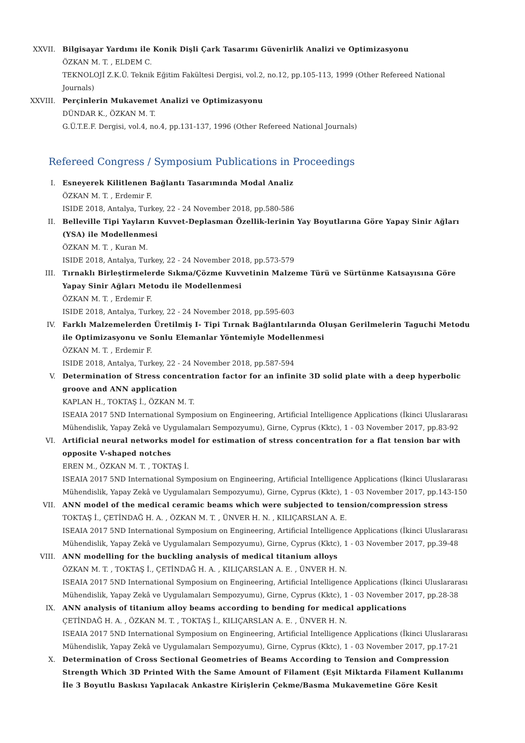XXVII. Bilgisayar Yardımı ile Konik Dişli Çark Tasarımı Güvenirlik Analizi ve Optimizasyonu
ÖZKAN M. T. , ELDEM C.
TEKNOLOJİ Z.K.Ü. Teknik Eğitim Fakültesi Dergisi, vol.2, no.12, pp.105-113, 1999 (Other Refereed National Journals)
XXVIII. Perçinlerin Mukavemet Analizi ve Optimizasyonu
DÜNDAR K., ÖZKAN M. T.
G.Ü.T.E.F. Dergisi, vol.4, no.4, pp.131-137, 1996 (Other Refereed National Journals)
Refereed Congress / Symposium Publications in Proceedings
I. Esneyerek Kilitlenen Bağlantı Tasarımında Modal Analiz
ÖZKAN M. T. , Erdemir F.
ISIDE 2018, Antalya, Turkey, 22 - 24 November 2018, pp.580-586
II. Belleville Tipi Yayların Kuvvet-Deplasman Özellik-lerinin Yay Boyutlarına Göre Yapay Sinir Ağları (YSA) ile Modellenmesi
ÖZKAN M. T. , Kuran M.
ISIDE 2018, Antalya, Turkey, 22 - 24 November 2018, pp.573-579
III. Tırnaklı Birleştirmelerde Sıkma/Çözme Kuvvetinin Malzeme Türü ve Sürtünme Katsayısına Göre Yapay Sinir Ağları Metodu ile Modellenmesi
ÖZKAN M. T. , Erdemir F.
ISIDE 2018, Antalya, Turkey, 22 - 24 November 2018, pp.595-603
IV. Farklı Malzemelerden Üretilmiş I- Tipi Tırnak Bağlantılarında Oluşan Gerilmelerin Taguchi Metodu ile Optimizasyonu ve Sonlu Elemanlar Yöntemiyle Modellenmesi
ÖZKAN M. T. , Erdemir F.
ISIDE 2018, Antalya, Turkey, 22 - 24 November 2018, pp.587-594
V. Determination of Stress concentration factor for an infinite 3D solid plate with a deep hyperbolic groove and ANN application
KAPLAN H., TOKTAŞ İ., ÖZKAN M. T.
ISEAIA 2017 5ND International Symposium on Engineering, Artificial Intelligence Applications (İkinci Uluslararası Mühendislik, Yapay Zekâ ve Uygulamaları Sempozyumu), Girne, Cyprus (Kktc), 1 - 03 November 2017, pp.83-92
VI. Artificial neural networks model for estimation of stress concentration for a flat tension bar with opposite V-shaped notches
EREN M., ÖZKAN M. T. , TOKTAŞ İ.
ISEAIA 2017 5ND International Symposium on Engineering, Artificial Intelligence Applications (İkinci Uluslararası Mühendislik, Yapay Zekâ ve Uygulamaları Sempozyumu), Girne, Cyprus (Kktc), 1 - 03 November 2017, pp.143-150
VII. ANN model of the medical ceramic beams which were subjected to tension/compression stress
TOKTAŞ İ., ÇETİNDAĞ H. A. , ÖZKAN M. T. , ÜNVER H. N. , KILIÇARSLAN A. E.
ISEAIA 2017 5ND International Symposium on Engineering, Artificial Intelligence Applications (İkinci Uluslararası Mühendislik, Yapay Zekâ ve Uygulamaları Sempozyumu), Girne, Cyprus (Kktc), 1 - 03 November 2017, pp.39-48
VIII. ANN modelling for the buckling analysis of medical titanium alloys
ÖZKAN M. T. , TOKTAŞ İ., ÇETİNDAĞ H. A. , KILIÇARSLAN A. E. , ÜNVER H. N.
ISEAIA 2017 5ND International Symposium on Engineering, Artificial Intelligence Applications (İkinci Uluslararası Mühendislik, Yapay Zekâ ve Uygulamaları Sempozyumu), Girne, Cyprus (Kktc), 1 - 03 November 2017, pp.28-38
IX. ANN analysis of titanium alloy beams according to bending for medical applications
ÇETİNDAĞ H. A. , ÖZKAN M. T. , TOKTAŞ İ., KILIÇARSLAN A. E. , ÜNVER H. N.
ISEAIA 2017 5ND International Symposium on Engineering, Artificial Intelligence Applications (İkinci Uluslararası Mühendislik, Yapay Zekâ ve Uygulamaları Sempozyumu), Girne, Cyprus (Kktc), 1 - 03 November 2017, pp.17-21
X. Determination of Cross Sectional Geometries of Beams According to Tension and Compression Strength Which 3D Printed With the Same Amount of Filament (Eşit Miktarda Filament Kullanımı İle 3 Boyutlu Baskısı Yapılacak Ankastre Kirişlerin Çekme/Basma Mukavemetine Göre Kesit